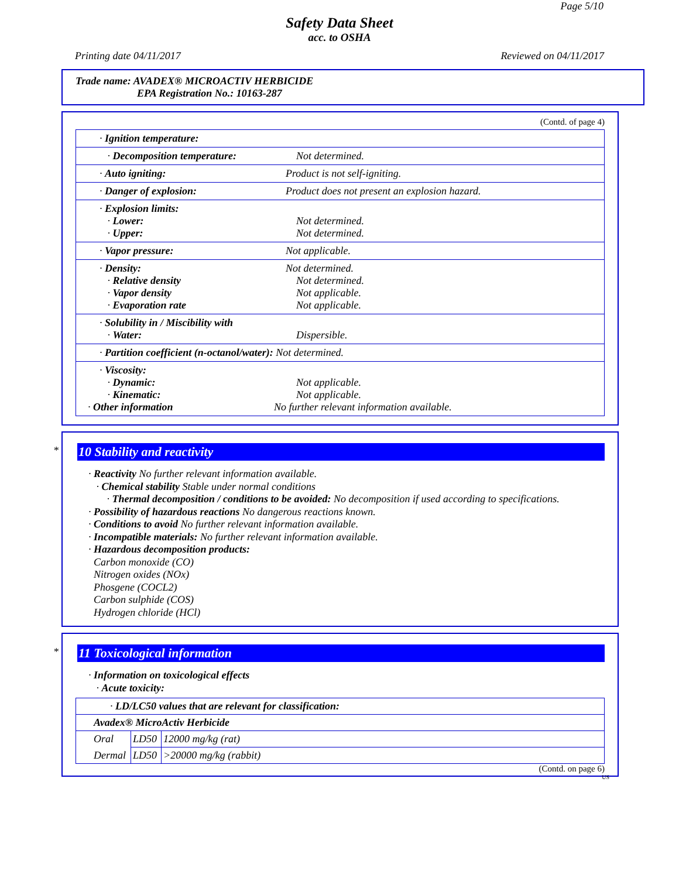Page 5/10
Safety Data Sheet
acc. to OSHA
Printing date 04/11/2017 Reviewed on 04/11/2017
Trade name: AVADEX® MICROACTIV HERBICIDE
EPA Registration No.: 10163-287
(Contd. of page 4)
| · Ignition temperature: | |
| · Decomposition temperature: | Not determined. |
| · Auto igniting: | Product is not self-igniting. |
| · Danger of explosion: | Product does not present an explosion hazard. |
| · Explosion limits: · Lower: · Upper: | Not determined. Not determined. |
| · Vapor pressure: | Not applicable. |
| · Density: · Relative density · Vapor density · Evaporation rate | Not determined. Not determined. Not applicable. Not applicable. |
| · Solubility in / Miscibility with · Water: | Dispersible. |
| · Partition coefficient (n-octanol/water): Not determined. | |
| · Viscosity: · Dynamic: · Kinematic: · Other information | Not applicable. Not applicable. No further relevant information available. |
*
10 Stability and reactivity
· Reactivity No further relevant information available.
· Chemical stability Stable under normal conditions
· Thermal decomposition / conditions to be avoided: No decomposition if used according to specifications.
· Possibility of hazardous reactions No dangerous reactions known.
· Conditions to avoid No further relevant information available.
· Incompatible materials: No further relevant information available.
· Hazardous decomposition products:
Carbon monoxide (CO)
Nitrogen oxides (NOx)
Phosgene (COCL2)
Carbon sulphide (COS)
Hydrogen chloride (HCl)
*
11 Toxicological information
· Information on toxicological effects
· Acute toxicity:
| · LD/LC50 values that are relevant for classification: | | |
| Avadex® MicroActiv Herbicide | | |
| Oral | LD50 | 12000 mg/kg (rat) |
| Dermal | LD50 | >20000 mg/kg (rabbit) |
(Contd. on page 6)
US